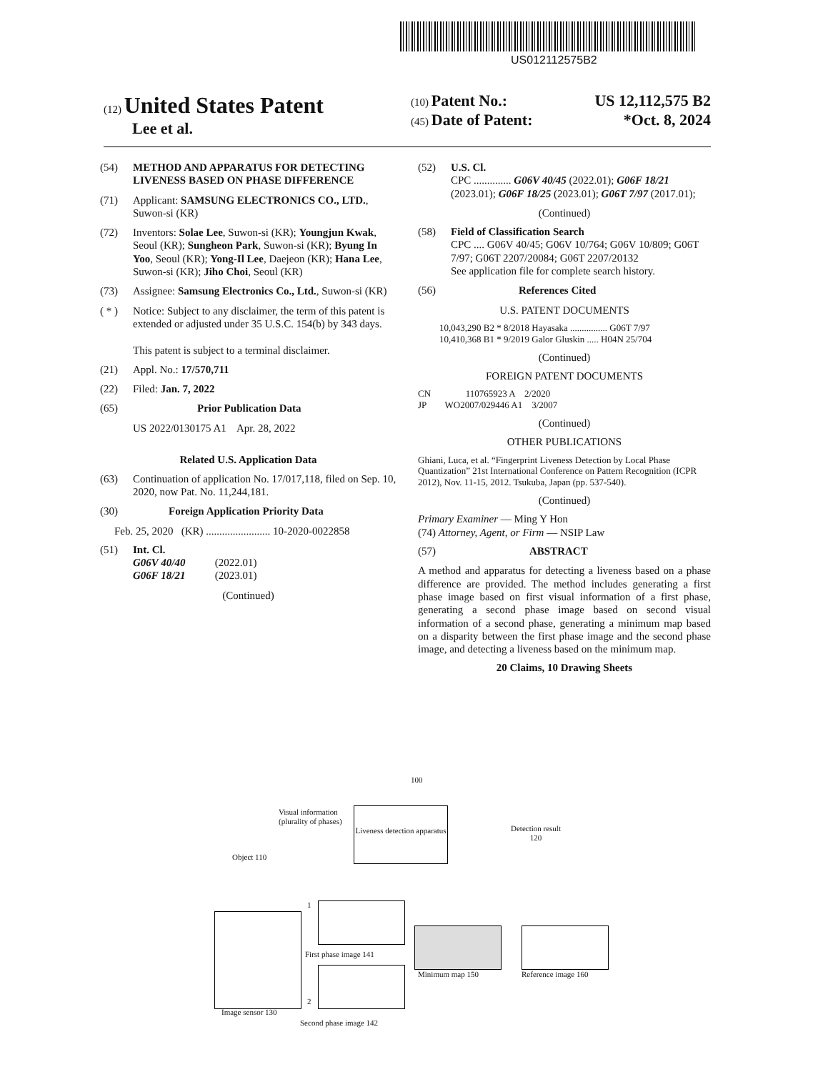US012112575B2
(12) United States Patent
Lee et al.
(10) Patent No.: US 12,112,575 B2
(45) Date of Patent: *Oct. 8, 2024
(54) METHOD AND APPARATUS FOR DETECTING LIVENESS BASED ON PHASE DIFFERENCE
(71) Applicant: SAMSUNG ELECTRONICS CO., LTD., Suwon-si (KR)
(72) Inventors: Solae Lee, Suwon-si (KR); Youngjun Kwak, Seoul (KR); Sungheon Park, Suwon-si (KR); Byung In Yoo, Seoul (KR); Yong-Il Lee, Daejeon (KR); Hana Lee, Suwon-si (KR); Jiho Choi, Seoul (KR)
(73) Assignee: Samsung Electronics Co., Ltd., Suwon-si (KR)
( * ) Notice: Subject to any disclaimer, the term of this patent is extended or adjusted under 35 U.S.C. 154(b) by 343 days.
This patent is subject to a terminal disclaimer.
(21) Appl. No.: 17/570,711
(22) Filed: Jan. 7, 2022
(65) Prior Publication Data
US 2022/0130175 A1 Apr. 28, 2022
Related U.S. Application Data
(63) Continuation of application No. 17/017,118, filed on Sep. 10, 2020, now Pat. No. 11,244,181.
(30) Foreign Application Priority Data
Feb. 25, 2020 (KR) ........................ 10-2020-0022858
(51) Int. Cl.
G06V 40/40 (2022.01)
G06F 18/21 (2023.01)
(Continued)
(52) U.S. Cl.
CPC .............. G06V 40/45 (2022.01); G06F 18/21 (2023.01); G06F 18/25 (2023.01); G06T 7/97 (2017.01);
(Continued)
(58) Field of Classification Search
CPC .... G06V 40/45; G06V 10/764; G06V 10/809; G06T 7/97; G06T 2207/20084; G06T 2207/20132
See application file for complete search history.
(56) References Cited
U.S. PATENT DOCUMENTS
10,043,290 B2 * 8/2018 Hayasaka ................ G06T 7/97
10,410,368 B1 * 9/2019 Galor Gluskin ..... H04N 25/704
(Continued)
FOREIGN PATENT DOCUMENTS
CN 110765923 A 2/2020
JP WO2007/029446 A1 3/2007
(Continued)
OTHER PUBLICATIONS
Ghiani, Luca, et al. “Fingerprint Liveness Detection by Local Phase Quantization” 21st International Conference on Pattern Recognition (ICPR 2012), Nov. 11-15, 2012. Tsukuba, Japan (pp. 537-540).
(Continued)
Primary Examiner — Ming Y Hon
(74) Attorney, Agent, or Firm — NSIP Law
(57) ABSTRACT
A method and apparatus for detecting a liveness based on a phase difference are provided. The method includes generating a first phase image based on first visual information of a first phase, generating a second phase image based on second visual information of a second phase, generating a minimum map based on a disparity between the first phase image and the second phase image, and detecting a liveness based on the minimum map.
20 Claims, 10 Drawing Sheets
100
Visual information
(plurality of phases)
Liveness detection apparatus
Detection result
120
Object 110
Image sensor 130
1
2
First phase image 141
Second phase image 142
Minimum map 150 Reference image 160